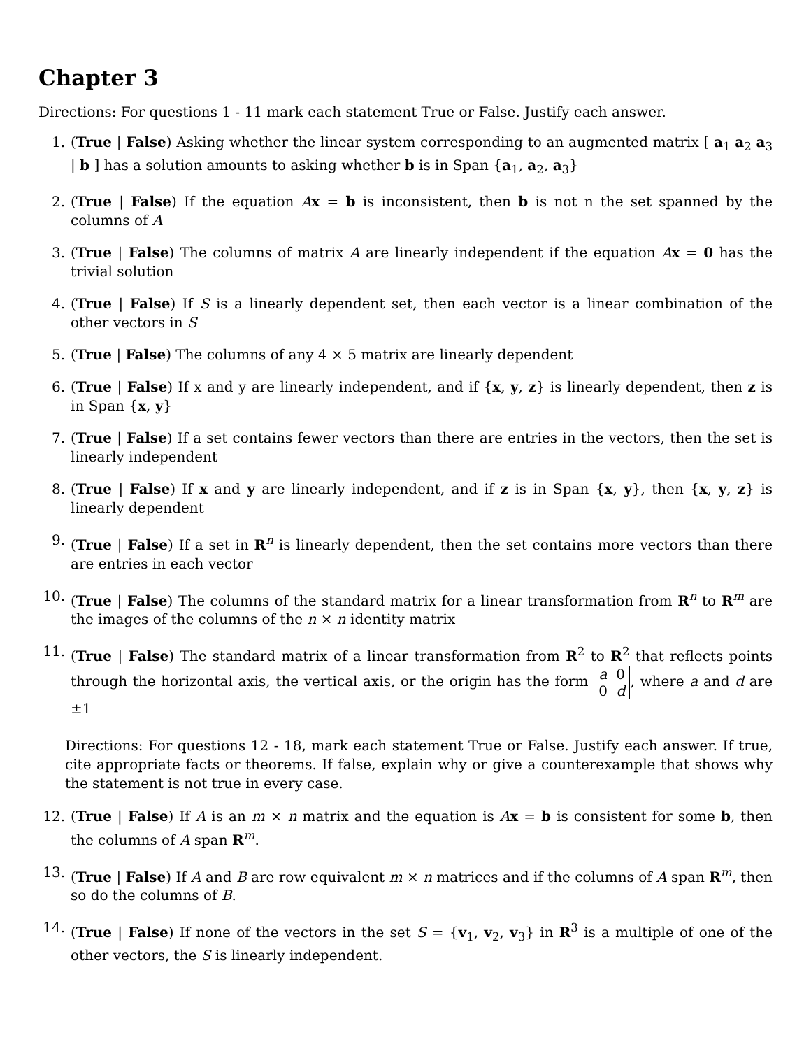Chapter 3
Directions: For questions 1 - 11 mark each statement True or False. Justify each answer.
1. (True | False) Asking whether the linear system corresponding to an augmented matrix [ a<sub>1</sub> a<sub>2</sub> a<sub>3</sub> | b ] has a solution amounts to asking whether b is in Span {a<sub>1</sub>, a<sub>2</sub>, a<sub>3</sub>}
2. (True | False) If the equation Ax = b is inconsistent, then b is not n the set spanned by the columns of A
3. (True | False) The columns of matrix A are linearly independent if the equation Ax = 0 has the trivial solution
4. (True | False) If S is a linearly dependent set, then each vector is a linear combination of the other vectors in S
5. (True | False) The columns of any 4 × 5 matrix are linearly dependent
6. (True | False) If x and y are linearly independent, and if {x, y, z} is linearly dependent, then z is in Span {x, y}
7. (True | False) If a set contains fewer vectors than there are entries in the vectors, then the set is linearly independent
8. (True | False) If x and y are linearly independent, and if z is in Span {x, y}, then {x, y, z} is linearly dependent
9. (True | False) If a set in R<sup>n</sup> is linearly dependent, then the set contains more vectors than there are entries in each vector
10. (True | False) The columns of the standard matrix for a linear transformation from R<sup>n</sup> to R<sup>m</sup> are the images of the columns of the n × n identity matrix
11. (True | False) The standard matrix of a linear transformation from R<sup>2</sup> to R<sup>2</sup> that reflects points through the horizontal axis, the vertical axis, or the origin has the form a 0
0 d, where a and d are ±1
Directions: For questions 12 - 18, mark each statement True or False. Justify each answer. If true, cite appropriate facts or theorems. If false, explain why or give a counterexample that shows why the statement is not true in every case.
12. (True | False) If A is an m × n matrix and the equation is Ax = b is consistent for some b, then the columns of A span R<sup>m</sup>.
13. (True | False) If A and B are row equivalent m × n matrices and if the columns of A span R<sup>m</sup>, then so do the columns of B.
14. (True | False) If none of the vectors in the set S = {v<sub>1</sub>, v<sub>2</sub>, v<sub>3</sub>} in R<sup>3</sup> is a multiple of one of the other vectors, the S is linearly independent.